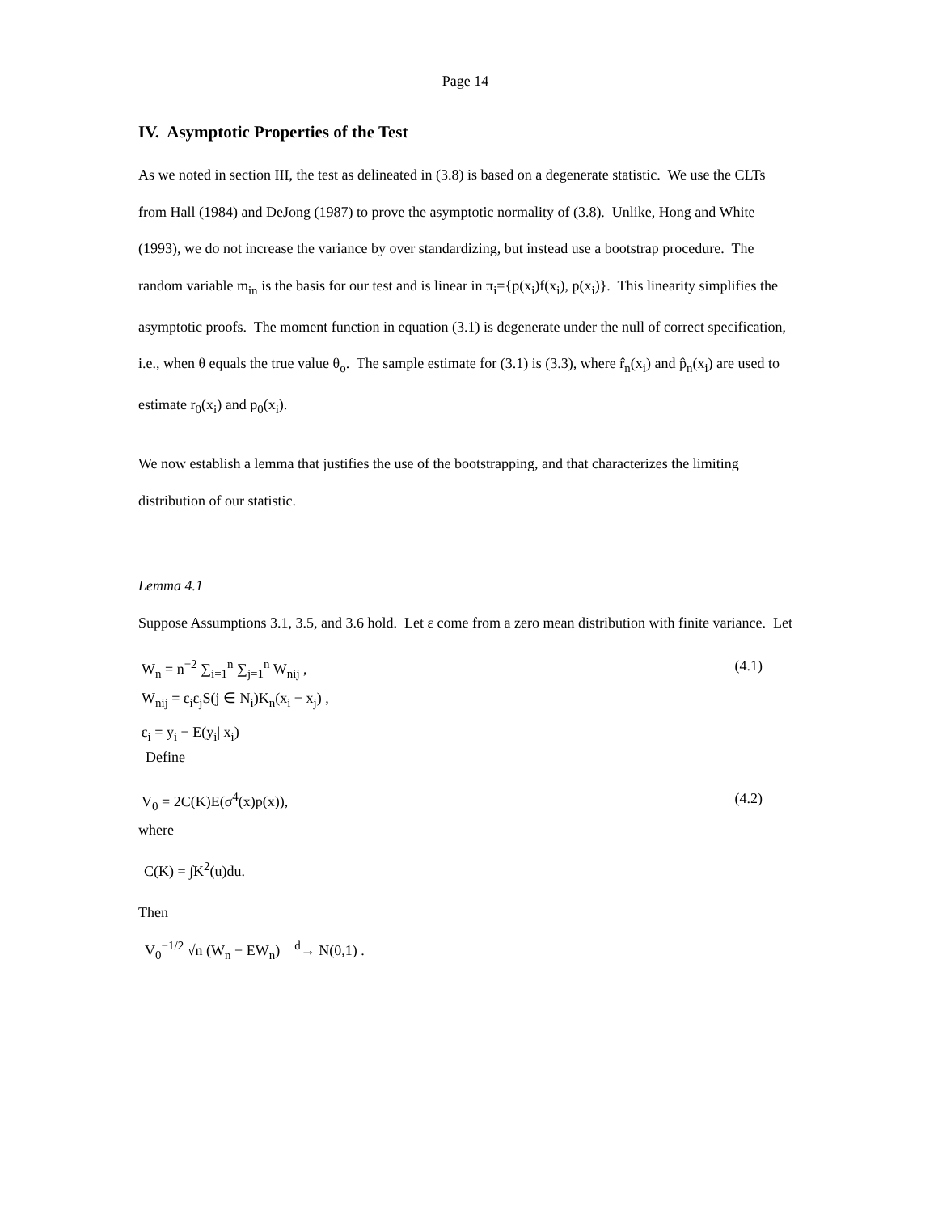Page 14
IV. Asymptotic Properties of the Test
As we noted in section III, the test as delineated in (3.8) is based on a degenerate statistic. We use the CLTs from Hall (1984) and DeJong (1987) to prove the asymptotic normality of (3.8). Unlike, Hong and White (1993), we do not increase the variance by over standardizing, but instead use a bootstrap procedure. The random variable m<sub>in</sub> is the basis for our test and is linear in π<sub>i</sub>={p(x<sub>i</sub>)f(x<sub>i</sub>), p(x<sub>i</sub>)}. This linearity simplifies the asymptotic proofs. The moment function in equation (3.1) is degenerate under the null of correct specification, i.e., when θ equals the true value θ<sub>o</sub>. The sample estimate for (3.1) is (3.3), where r̂<sub>n</sub>(x<sub>i</sub>) and p̂<sub>n</sub>(x<sub>i</sub>) are used to estimate r<sub>0</sub>(x<sub>i</sub>) and p<sub>0</sub>(x<sub>i</sub>).
We now establish a lemma that justifies the use of the bootstrapping, and that characterizes the limiting distribution of our statistic.
Lemma 4.1
Suppose Assumptions 3.1, 3.5, and 3.6 hold. Let ε come from a zero mean distribution with finite variance. Let
W<sub>n</sub> = n<sup>−2</sup> ∑<sub>i=1</sub><sup>n</sup> ∑<sub>j=1</sub><sup>n</sup> W<sub>nij</sub> , (4.1)
W<sub>nij</sub> = ε<sub>i</sub>ε<sub>j</sub>S(j ∈ N<sub>i</sub>)K<sub>n</sub>(x<sub>i</sub> − x<sub>j</sub>) ,
ε<sub>i</sub> = y<sub>i</sub> − E(y<sub>i</sub>| x<sub>i</sub>)
Define
V<sub>0</sub> = 2C(K)E(σ<sup>4</sup>(x)p(x)), (4.2)
where
C(K) = ∫K<sup>2</sup>(u)du.
Then
V<sub>0</sub><sup>−1/2</sup> √n (W<sub>n</sub> − EW<sub>n</sub>) <sup>d</sup>→ N(0,1) .